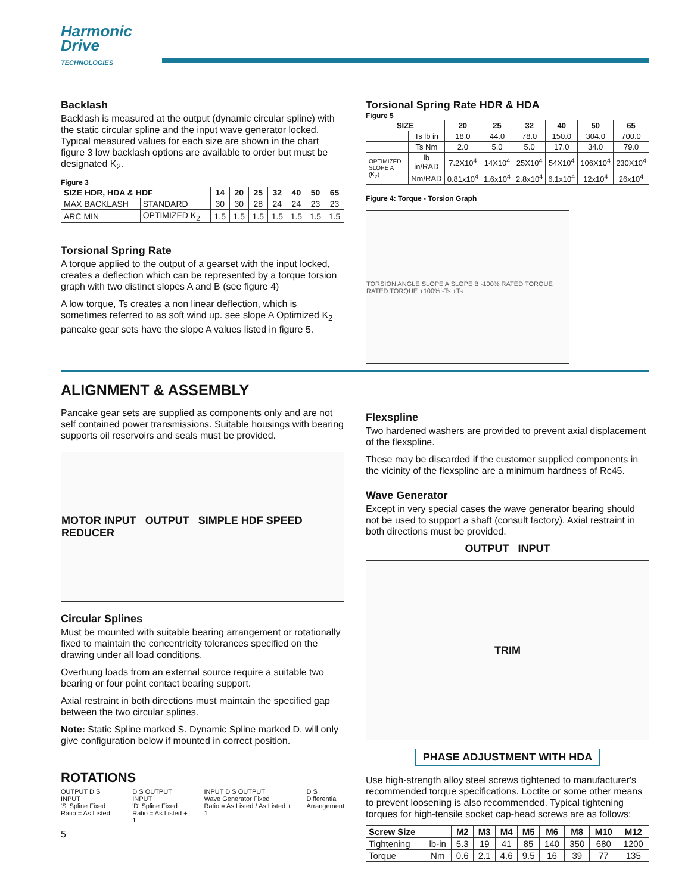Harmonic
Drive
TECHNOLOGIES
Backlash
Backlash is measured at the output (dynamic circular spline) with the static circular spline and the input wave generator locked. Typical measured values for each size are shown in the chart figure 3 low backlash options are available to order but must be designated K<sub>2</sub>.
Figure 3
| SIZE HDR, HDA & HDF | | 14 | 20 | 25 | 32 | 40 | 50 | 65 |
| --- | --- | --- | --- | --- | --- | --- | --- | --- |
| MAX BACKLASH | STANDARD | 30 | 30 | 28 | 24 | 24 | 23 | 23 |
| ARC MIN | OPTIMIZED K<sub>2</sub> | 1.5 | 1.5 | 1.5 | 1.5 | 1.5 | 1.5 | 1.5 |
Torsional Spring Rate
A torque applied to the output of a gearset with the input locked, creates a deflection which can be represented by a torque torsion graph with two distinct slopes A and B (see figure 4)
A low torque, Ts creates a non linear deflection, which is sometimes referred to as soft wind up. see slope A Optimized K<sub>2</sub> pancake gear sets have the slope A values listed in figure 5.
Torsional Spring Rate HDR & HDA
Figure 5
| SIZE | | 20 | 25 | 32 | 40 | 50 | 65 |
| --- | --- | --- | --- | --- | --- | --- | --- |
| | Ts lb in | 18.0 | 44.0 | 78.0 | 150.0 | 304.0 | 700.0 |
| | Ts Nm | 2.0 | 5.0 | 5.0 | 17.0 | 34.0 | 79.0 |
| OPTIMIZED SLOPE A (K<sub>2</sub>) | lb in/RAD | 7.2X10<sup>4</sup> | 14X10<sup>4</sup> | 25X10<sup>4</sup> | 54X10<sup>4</sup> | 106X10<sup>4</sup> | 230X10<sup>4</sup> |
| | Nm/RAD | 0.81x10<sup>4</sup> | 1.6x10<sup>4</sup> | 2.8x10<sup>4</sup> | 6.1x10<sup>4</sup> | 12x10<sup>4</sup> | 26x10<sup>4</sup> |
Figure 4: Torque - Torsion Graph
TORSION ANGLE SLOPE A SLOPE B -100% RATED TORQUE RATED TORQUE +100% -Ts +Ts
ALIGNMENT & ASSEMBLY
Pancake gear sets are supplied as components only and are not self contained power transmissions. Suitable housings with bearing supports oil reservoirs and seals must be provided.
MOTOR INPUT OUTPUT SIMPLE HDF SPEED REDUCER
Circular Splines
Must be mounted with suitable bearing arrangement or rotationally fixed to maintain the concentricity tolerances specified on the drawing under all load conditions.
Overhung loads from an external source require a suitable two bearing or four point contact bearing support.
Axial restraint in both directions must maintain the specified gap between the two circular splines.
Note: Static Spline marked S. Dynamic Spline marked D. will only give configuration below if mounted in correct position.
ROTATIONS
OUTPUT D S INPUT
'S' Spline Fixed
Ratio = As Listed
D S OUTPUT INPUT
'D' Spline Fixed
Ratio = As Listed + 1
INPUT D S OUTPUT
Wave Generator Fixed
Ratio = As Listed / As Listed + 1
D S
Differential
Arrangement
5
Flexspline
Two hardened washers are provided to prevent axial displacement of the flexspline.
These may be discarded if the customer supplied components in the vicinity of the flexspline are a minimum hardness of Rc45.
Wave Generator
Except in very special cases the wave generator bearing should not be used to support a shaft (consult factory). Axial restraint in both directions must be provided.
OUTPUT INPUT
TRIM
PHASE ADJUSTMENT WITH HDA
Use high-strength alloy steel screws tightened to manufacturer's recommended torque specifications. Loctite or some other means to prevent loosening is also recommended. Typical tightening torques for high-tensile socket cap-head screws are as follows:
| Screw Size | | M2 | M3 | M4 | M5 | M6 | M8 | M10 | M12 |
| --- | --- | --- | --- | --- | --- | --- | --- | --- | --- |
| Tightening | lb-in | 5.3 | 19 | 41 | 85 | 140 | 350 | 680 | 1200 |
| Torque | Nm | 0.6 | 2.1 | 4.6 | 9.5 | 16 | 39 | 77 | 135 |